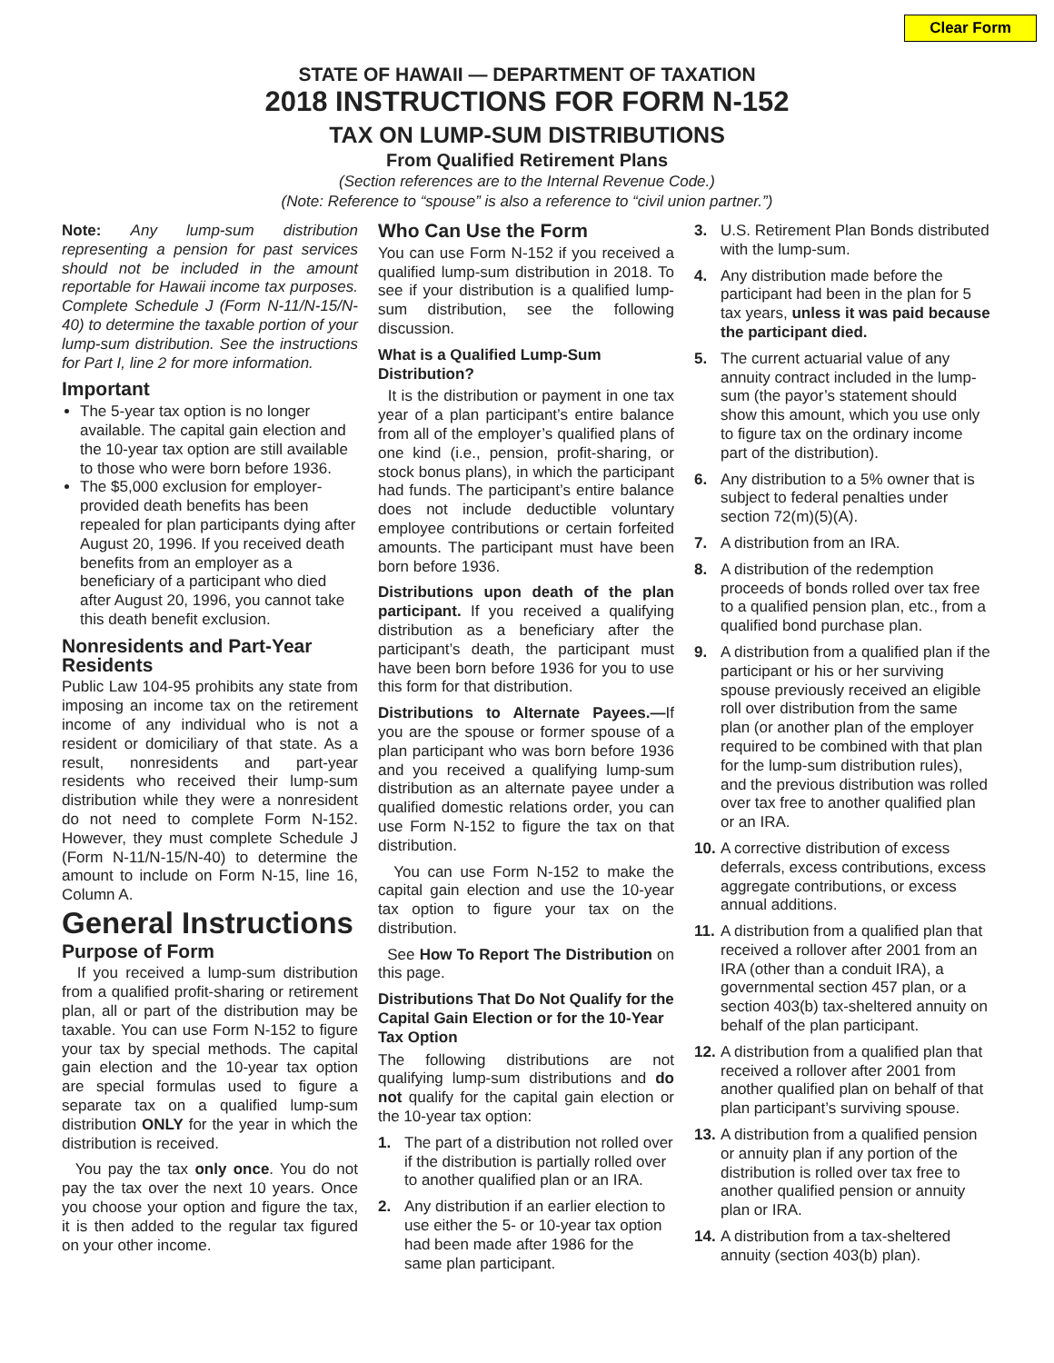Clear Form
STATE OF HAWAII — DEPARTMENT OF TAXATION
2018 INSTRUCTIONS FOR FORM N-152
TAX ON LUMP-SUM DISTRIBUTIONS
From Qualified Retirement Plans
(Section references are to the Internal Revenue Code.)
(Note: Reference to “spouse” is also a reference to “civil union partner.”)
Note: Any lump-sum distribution representing a pension for past services should not be included in the amount reportable for Hawaii income tax purposes. Complete Schedule J (Form N-11/N-15/N-40) to determine the taxable portion of your lump-sum distribution. See the instructions for Part I, line 2 for more information.
Important
The 5-year tax option is no longer available. The capital gain election and the 10-year tax option are still available to those who were born before 1936.
The $5,000 exclusion for employer-provided death benefits has been repealed for plan participants dying after August 20, 1996. If you received death benefits from an employer as a beneficiary of a participant who died after August 20, 1996, you cannot take this death benefit exclusion.
Nonresidents and Part-Year Residents
Public Law 104-95 prohibits any state from imposing an income tax on the retirement income of any individual who is not a resident or domiciliary of that state. As a result, nonresidents and part-year residents who received their lump-sum distribution while they were a nonresident do not need to complete Form N-152. However, they must complete Schedule J (Form N-11/N-15/N-40) to determine the amount to include on Form N-15, line 16, Column A.
General Instructions
Purpose of Form
If you received a lump-sum distribution from a qualified profit-sharing or retirement plan, all or part of the distribution may be taxable. You can use Form N-152 to figure your tax by special methods. The capital gain election and the 10-year tax option are special formulas used to figure a separate tax on a qualified lump-sum distribution ONLY for the year in which the distribution is received.
You pay the tax only once. You do not pay the tax over the next 10 years. Once you choose your option and figure the tax, it is then added to the regular tax figured on your other income.
Who Can Use the Form
You can use Form N-152 if you received a qualified lump-sum distribution in 2018. To see if your distribution is a qualified lump-sum distribution, see the following discussion.
What is a Qualified Lump-Sum Distribution?
It is the distribution or payment in one tax year of a plan participant’s entire balance from all of the employer’s qualified plans of one kind (i.e., pension, profit-sharing, or stock bonus plans), in which the participant had funds. The participant’s entire balance does not include deductible voluntary employee contributions or certain forfeited amounts. The participant must have been born before 1936.
Distributions upon death of the plan participant. If you received a qualifying distribution as a beneficiary after the participant’s death, the participant must have been born before 1936 for you to use this form for that distribution.
Distributions to Alternate Payees.—If you are the spouse or former spouse of a plan participant who was born before 1936 and you received a qualifying lump-sum distribution as an alternate payee under a qualified domestic relations order, you can use Form N-152 to figure the tax on that distribution.
You can use Form N-152 to make the capital gain election and use the 10-year tax option to figure your tax on the distribution.
See How To Report The Distribution on this page.
Distributions That Do Not Qualify for the Capital Gain Election or for the 10-Year Tax Option
The following distributions are not qualifying lump-sum distributions and do not qualify for the capital gain election or the 10-year tax option:
1. The part of a distribution not rolled over if the distribution is partially rolled over to another qualified plan or an IRA.
2. Any distribution if an earlier election to use either the 5- or 10-year tax option had been made after 1986 for the same plan participant.
3. U.S. Retirement Plan Bonds distributed with the lump-sum.
4. Any distribution made before the participant had been in the plan for 5 tax years, unless it was paid because the participant died.
5. The current actuarial value of any annuity contract included in the lump-sum (the payor’s statement should show this amount, which you use only to figure tax on the ordinary income part of the distribution).
6. Any distribution to a 5% owner that is subject to federal penalties under section 72(m)(5)(A).
7. A distribution from an IRA.
8. A distribution of the redemption proceeds of bonds rolled over tax free to a qualified pension plan, etc., from a qualified bond purchase plan.
9. A distribution from a qualified plan if the participant or his or her surviving spouse previously received an eligible roll over distribution from the same plan (or another plan of the employer required to be combined with that plan for the lump-sum distribution rules), and the previous distribution was rolled over tax free to another qualified plan or an IRA.
10. A corrective distribution of excess deferrals, excess contributions, excess aggregate contributions, or excess annual additions.
11. A distribution from a qualified plan that received a rollover after 2001 from an IRA (other than a conduit IRA), a governmental section 457 plan, or a section 403(b) tax-sheltered annuity on behalf of the plan participant.
12. A distribution from a qualified plan that received a rollover after 2001 from another qualified plan on behalf of that plan participant’s surviving spouse.
13. A distribution from a qualified pension or annuity plan if any portion of the distribution is rolled over tax free to another qualified pension or annuity plan or IRA.
14. A distribution from a tax-sheltered annuity (section 403(b) plan).